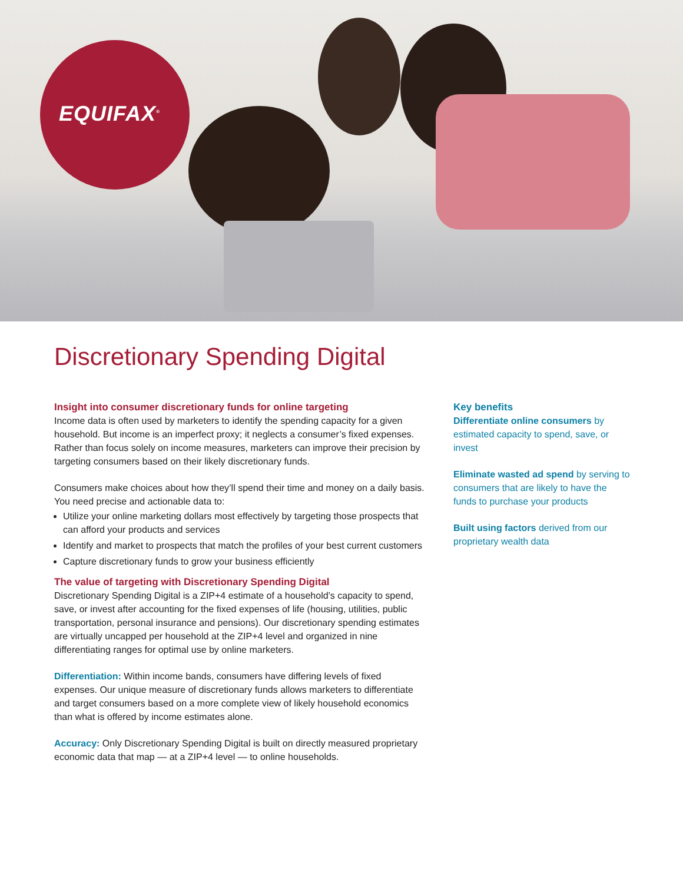EQUIFAX<sup>®</sup>
Discretionary Spending Digital
Insight into consumer discretionary funds for online targeting
Income data is often used by marketers to identify the spending capacity for a given household. But income is an imperfect proxy; it neglects a consumer’s fixed expenses. Rather than focus solely on income measures, marketers can improve their precision by targeting consumers based on their likely discretionary funds.
Consumers make choices about how they’ll spend their time and money on a daily basis. You need precise and actionable data to:
Utilize your online marketing dollars most effectively by targeting those prospects that can afford your products and services
Identify and market to prospects that match the profiles of your best current customers
Capture discretionary funds to grow your business efficiently
The value of targeting with Discretionary Spending Digital
Discretionary Spending Digital is a ZIP+4 estimate of a household’s capacity to spend, save, or invest after accounting for the fixed expenses of life (housing, utilities, public transportation, personal insurance and pensions). Our discretionary spending estimates are virtually uncapped per household at the ZIP+4 level and organized in nine differentiating ranges for optimal use by online marketers.
Differentiation: Within income bands, consumers have differing levels of fixed expenses. Our unique measure of discretionary funds allows marketers to differentiate and target consumers based on a more complete view of likely household economics than what is offered by income estimates alone.
Accuracy: Only Discretionary Spending Digital is built on directly measured proprietary economic data that map — at a ZIP+4 level — to online households.
Key benefits
Differentiate online consumers by estimated capacity to spend, save, or invest
Eliminate wasted ad spend by serving to consumers that are likely to have the funds to purchase your products
Built using factors derived from our proprietary wealth data